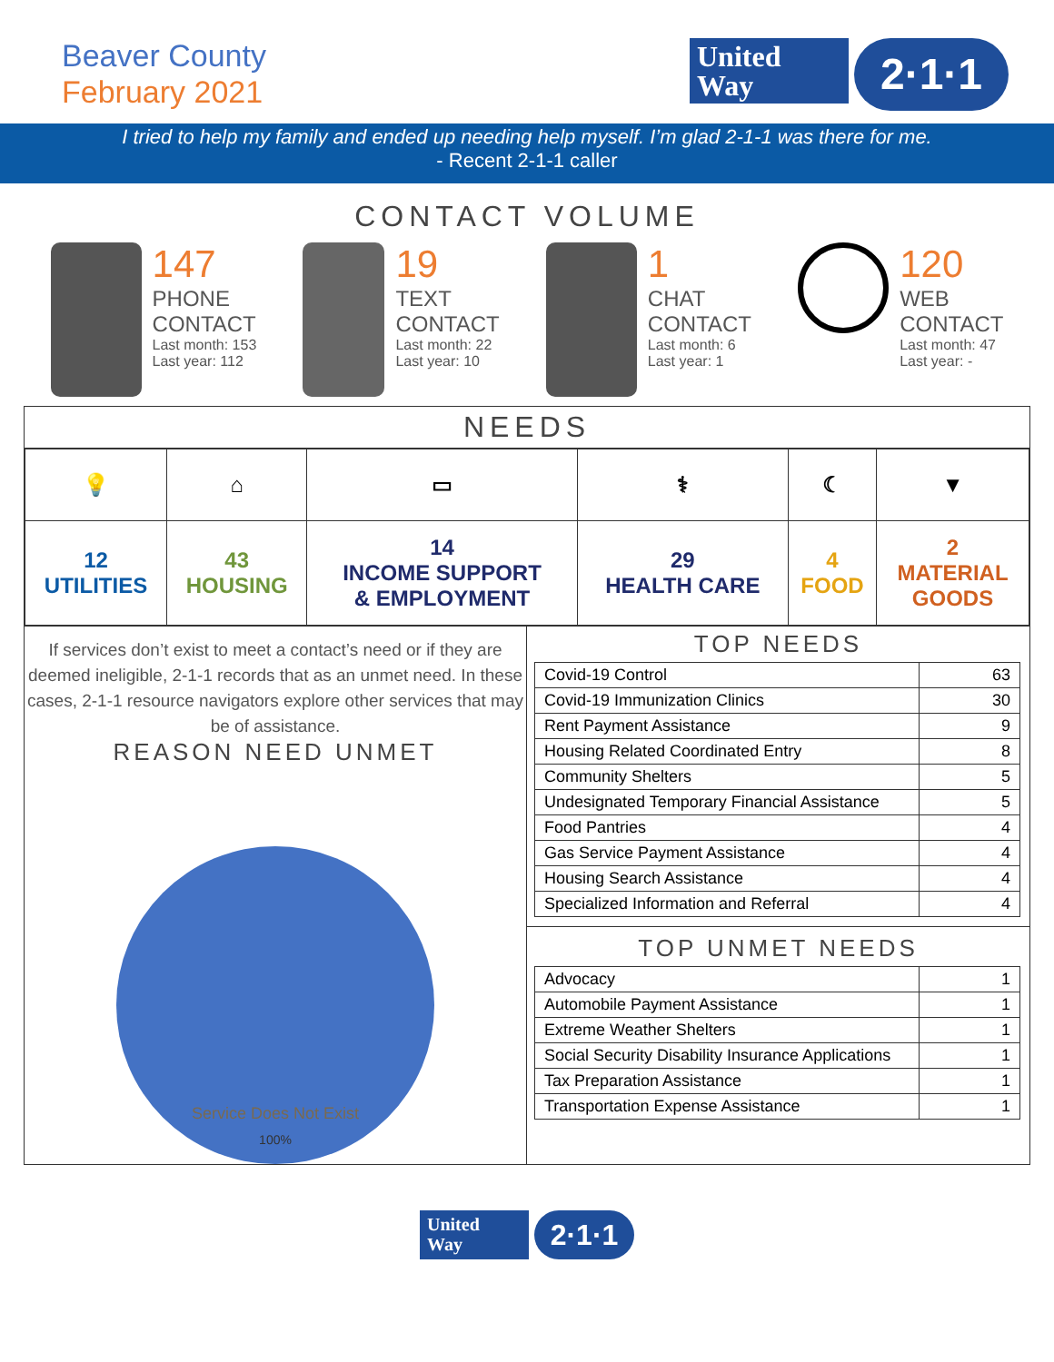Beaver County
February 2021
United
Way
2·1·1
I tried to help my family and ended up needing help myself. I’m glad 2-1-1 was there for me.
- Recent 2-1-1 caller
CONTACT VOLUME
147
PHONE
CONTACT
Last month: 153
Last year: 112
19
TEXT
CONTACT
Last month: 22
Last year: 10
1
CHAT
CONTACT
Last month: 6
Last year: 1
120
WEB
CONTACT
Last month: 47
Last year: -
NEEDS
| 💡 | ⌂ | ▭ | ⚕ | ☾ | ▼ |
| 12 UTILITIES | 43 HOUSING | 14 INCOME SUPPORT & EMPLOYMENT | 29 HEALTH CARE | 4 FOOD | 2 MATERIAL GOODS |
If services don’t exist to meet a contact’s need or if they are deemed ineligible, 2-1-1 records that as an unmet need. In these cases, 2-1-1 resource navigators explore other services that may be of assistance.
REASON NEED UNMET
Service Does Not Exist
100%
TOP NEEDS
| Covid-19 Control | 63 |
| Covid-19 Immunization Clinics | 30 |
| Rent Payment Assistance | 9 |
| Housing Related Coordinated Entry | 8 |
| Community Shelters | 5 |
| Undesignated Temporary Financial Assistance | 5 |
| Food Pantries | 4 |
| Gas Service Payment Assistance | 4 |
| Housing Search Assistance | 4 |
| Specialized Information and Referral | 4 |
TOP UNMET NEEDS
| Advocacy | 1 |
| Automobile Payment Assistance | 1 |
| Extreme Weather Shelters | 1 |
| Social Security Disability Insurance Applications | 1 |
| Tax Preparation Assistance | 1 |
| Transportation Expense Assistance | 1 |
United
Way
2·1·1